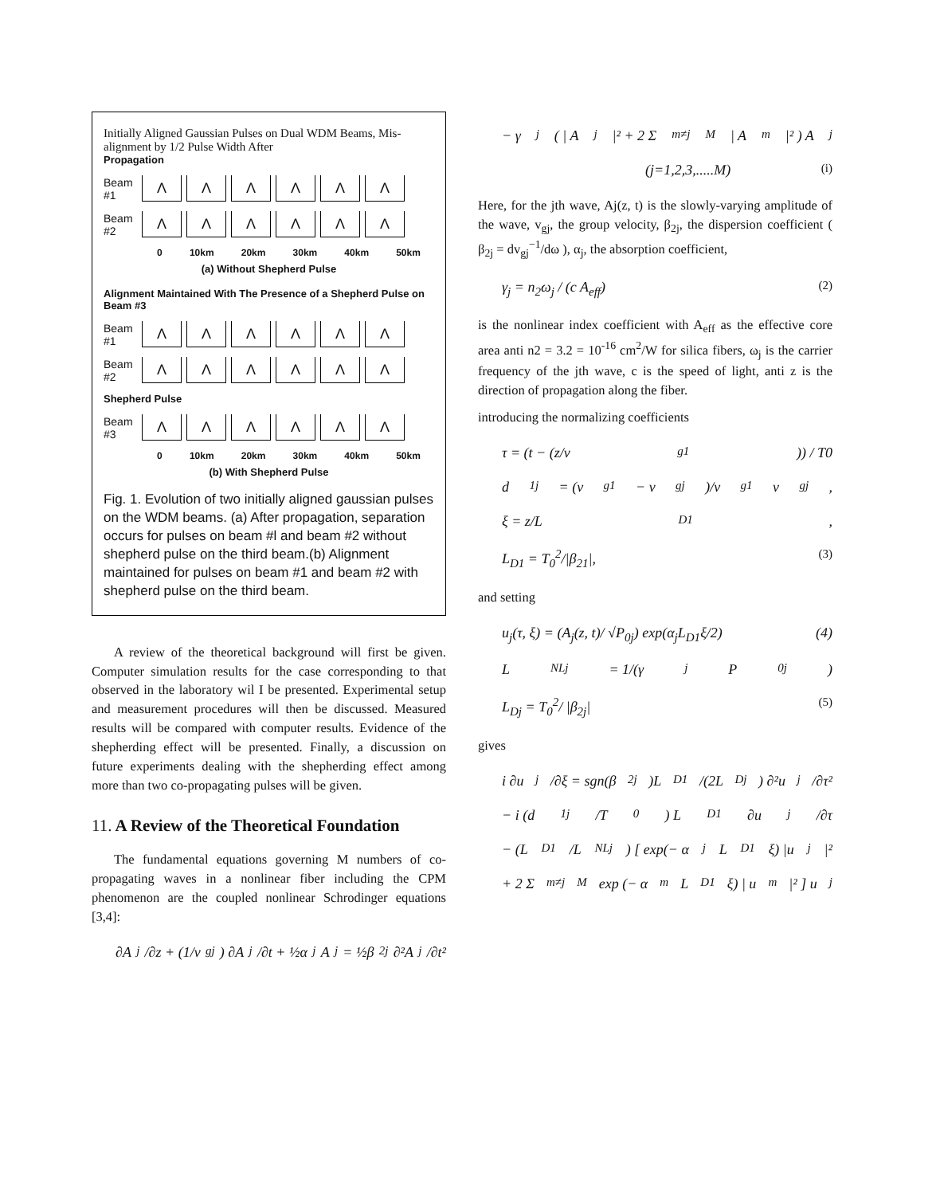Initially Aligned Gaussian Pulses on Dual WDM Beams, Mis-alignment by 1/2 Pulse Width After
Propagation
Beam #1
Λ Λ Λ Λ Λ Λ
Beam #2
Λ Λ Λ Λ Λ Λ
0 10km 20km 30km 40km 50km
(a) Without Shepherd Pulse
Alignment Maintained With The Presence of a Shepherd Pulse on Beam #3
Beam #1
Λ Λ Λ Λ Λ Λ
Beam #2
Λ Λ Λ Λ Λ Λ
Shepherd Pulse
Beam #3
Λ Λ Λ Λ Λ Λ
0 10km 20km 30km 40km 50km
(b) With Shepherd Pulse
Fig. 1. Evolution of two initially aligned gaussian pulses on the WDM beams. (a) After propagation, separation occurs for pulses on beam #l and beam #2 without shepherd pulse on the third beam.(b) Alignment maintained for pulses on beam #1 and beam #2 with shepherd pulse on the third beam.
A review of the theoretical background will first be given. Computer simulation results for the case corresponding to that observed in the laboratory wil I be presented. Experimental setup and measurement procedures will then be discussed. Measured results will be compared with computer results. Evidence of the shepherding effect will be presented. Finally, a discussion on future experiments dealing with the shepherding effect among more than two co-propagating pulses will be given.
11. A Review of the Theoretical Foundation
The fundamental equations governing M numbers of co-propagating waves in a nonlinear fiber including the CPM phenomenon are the coupled nonlinear Schrodinger equations [3,4]:
∂A<sub>j</sub>/∂z + (1/v<sub>gj</sub>) ∂A<sub>j</sub>/∂t + ½α<sub>j</sub>A<sub>j</sub> = ½β<sub>2j</sub> ∂²A<sub>j</sub>/∂t²
− γ<sub>j</sub> ( | A<sub>j</sub> |² + 2 Σ<sub>m≠j</sub><sup>M</sup> | A<sub>m</sub> |² ) A<sub>j</sub>
(j=1,2,3,.....M) (i)
Here, for the jth wave, Aj(z, t) is the slowly-varying amplitude of the wave, v<sub>gj</sub>, the group velocity, β<sub>2j</sub>, the dispersion coefficient ( β<sub>2j</sub> = dv<sub>gj</sub><sup>−1</sup>/dω ), α<sub>j</sub>, the absorption coefficient,
γ<sub>j</sub> = n<sub>2</sub>ω<sub>j</sub> / (c A<sub>eff</sub>) (2)
is the nonlinear index coefficient with A<sub>eff</sub> as the effective core area anti n2 = 3.2 = 10<sup>-16</sup> cm<sup>2</sup>/W for silica fibers, ω<sub>j</sub> is the carrier frequency of the jth wave, c is the speed of light, anti z is the direction of propagation along the fiber.
introducing the normalizing coefficients
τ = (t − (z/v<sub>g1</sub>)) / T0
d<sub>1j</sub> = (v<sub>g1</sub> − v<sub>gj</sub>)/v<sub>g1</sub>v<sub>gj</sub> ,
ξ = z/L<sub>D1</sub> ,
L<sub>D1</sub> = T<sub>0</sub><sup>2</sup>/|β<sub>21</sub>|, (3)
and setting
u<sub>j</sub>(τ, ξ) = (A<sub>j</sub>(z, t)/ √P<sub>0j</sub>) exp(α<sub>j</sub>L<sub>D1</sub>ξ/2) (4)
L<sub>NLj</sub> = 1/(γ<sub>j</sub>P<sub>0j</sub>)
L<sub>Dj</sub> = T<sub>0</sub><sup>2</sup>/ |β<sub>2j</sub>| (5)
gives
i ∂u<sub>j</sub>/∂ξ = sgn(β<sub>2j</sub>)L<sub>D1</sub>/(2L<sub>Dj</sub>) ∂²u<sub>j</sub>/∂τ²
− i (d<sub>1j</sub>/T<sub>0</sub>) L<sub>D1</sub> ∂u<sub>j</sub>/∂τ
− (L<sub>D1</sub>/L<sub>NLj</sub>) [ exp(− α<sub>j</sub>L<sub>D1</sub>ξ) |u<sub>j</sub>|²
+ 2 Σ<sub>m≠j</sub><sup>M</sup> exp (− α<sub>m</sub>L<sub>D1</sub>ξ) | u<sub>m</sub>|² ] u<sub>j</sub>